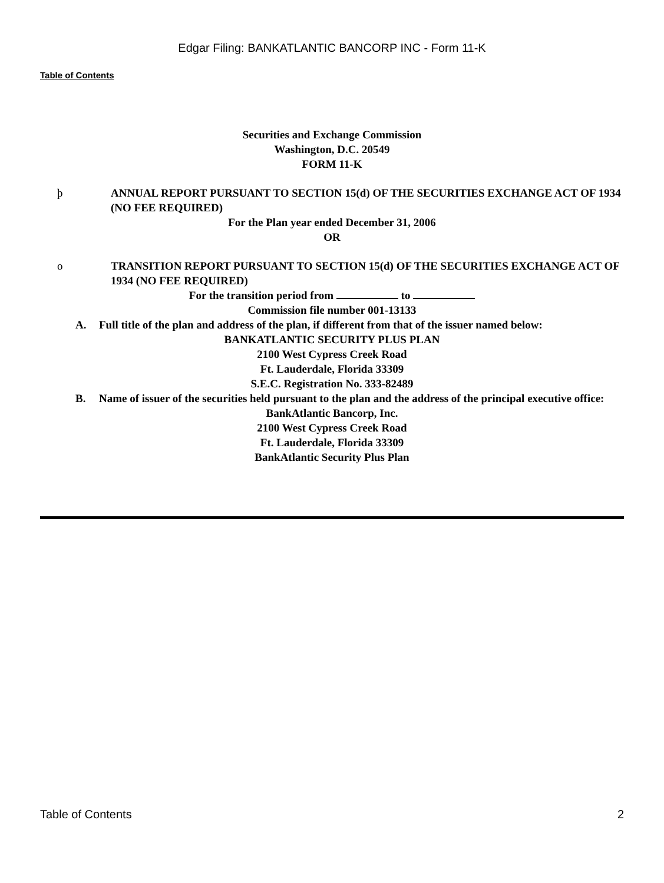Edgar Filing: BANKATLANTIC BANCORP INC - Form 11-K
Table of Contents
Securities and Exchange Commission
Washington, D.C. 20549
FORM 11-K
þ ANNUAL REPORT PURSUANT TO SECTION 15(d) OF THE SECURITIES EXCHANGE ACT OF 1934 (NO FEE REQUIRED)
For the Plan year ended December 31, 2006
OR
o TRANSITION REPORT PURSUANT TO SECTION 15(d) OF THE SECURITIES EXCHANGE ACT OF 1934 (NO FEE REQUIRED)
For the transition period from to
Commission file number 001-13133
A. Full title of the plan and address of the plan, if different from that of the issuer named below:
BANKATLANTIC SECURITY PLUS PLAN
2100 West Cypress Creek Road
Ft. Lauderdale, Florida 33309
S.E.C. Registration No. 333-82489
B. Name of issuer of the securities held pursuant to the plan and the address of the principal executive office:
BankAtlantic Bancorp, Inc.
2100 West Cypress Creek Road
Ft. Lauderdale, Florida 33309
BankAtlantic Security Plus Plan
Table of Contents 2